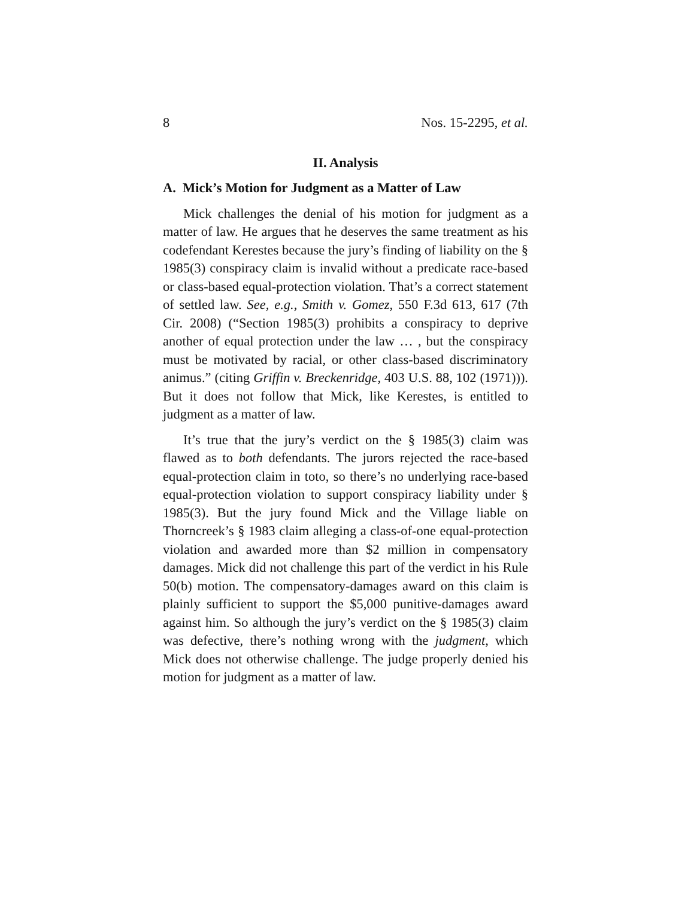8 Nos. 15-2295, et al.
II. Analysis
A. Mick’s Motion for Judgment as a Matter of Law
Mick challenges the denial of his motion for judgment as a matter of law. He argues that he deserves the same treatment as his codefendant Kerestes because the jury’s finding of liability on the § 1985(3) conspiracy claim is invalid without a predicate race-based or class-based equal-protection violation. That’s a correct statement of settled law. See, e.g., Smith v. Gomez, 550 F.3d 613, 617 (7th Cir. 2008) (“Section 1985(3) prohibits a conspiracy to deprive another of equal protection under the law … , but the conspiracy must be motivated by racial, or other class-based discriminatory animus.” (citing Griffin v. Breckenridge, 403 U.S. 88, 102 (1971))). But it does not follow that Mick, like Kerestes, is entitled to judgment as a matter of law.
It’s true that the jury’s verdict on the § 1985(3) claim was flawed as to both defendants. The jurors rejected the race-based equal-protection claim in toto, so there’s no underlying race-based equal-protection violation to support conspiracy liability under § 1985(3). But the jury found Mick and the Village liable on Thorncreek’s § 1983 claim alleging a class-of-one equal-protection violation and awarded more than $2 million in compensatory damages. Mick did not challenge this part of the verdict in his Rule 50(b) motion. The compensatory-damages award on this claim is plainly sufficient to support the $5,000 punitive-damages award against him. So although the jury’s verdict on the § 1985(3) claim was defective, there’s nothing wrong with the judgment, which Mick does not otherwise challenge. The judge properly denied his motion for judgment as a matter of law.